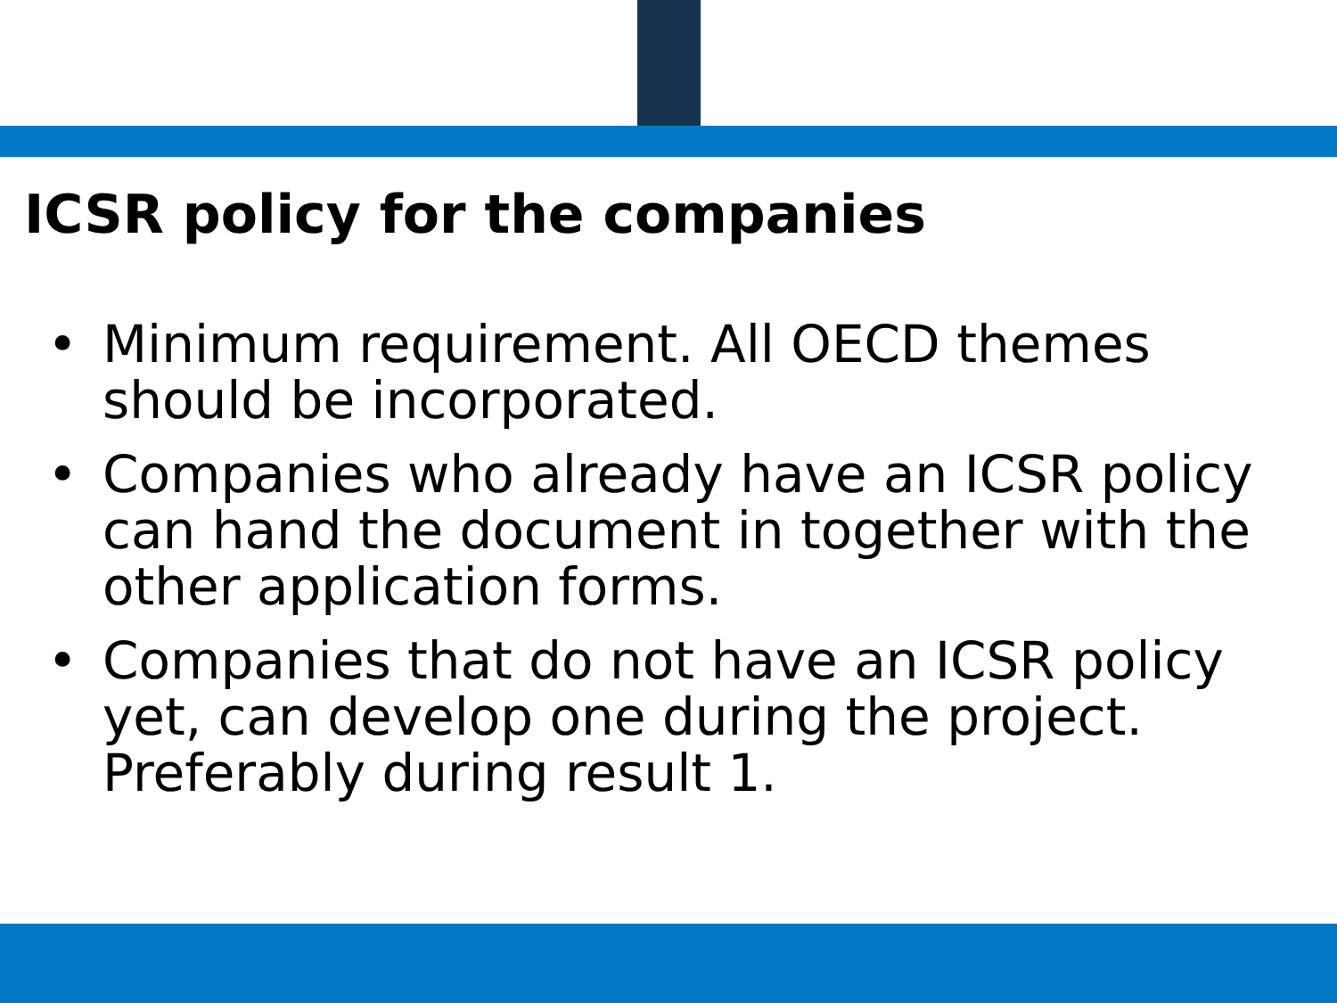ICSR policy for the companies
• Minimum requirement. All OECD themes should be incorporated.
• Companies who already have an ICSR policy can hand the document in together with the other application forms.
• Companies that do not have an ICSR policy yet, can develop one during the project. Preferably during result 1.